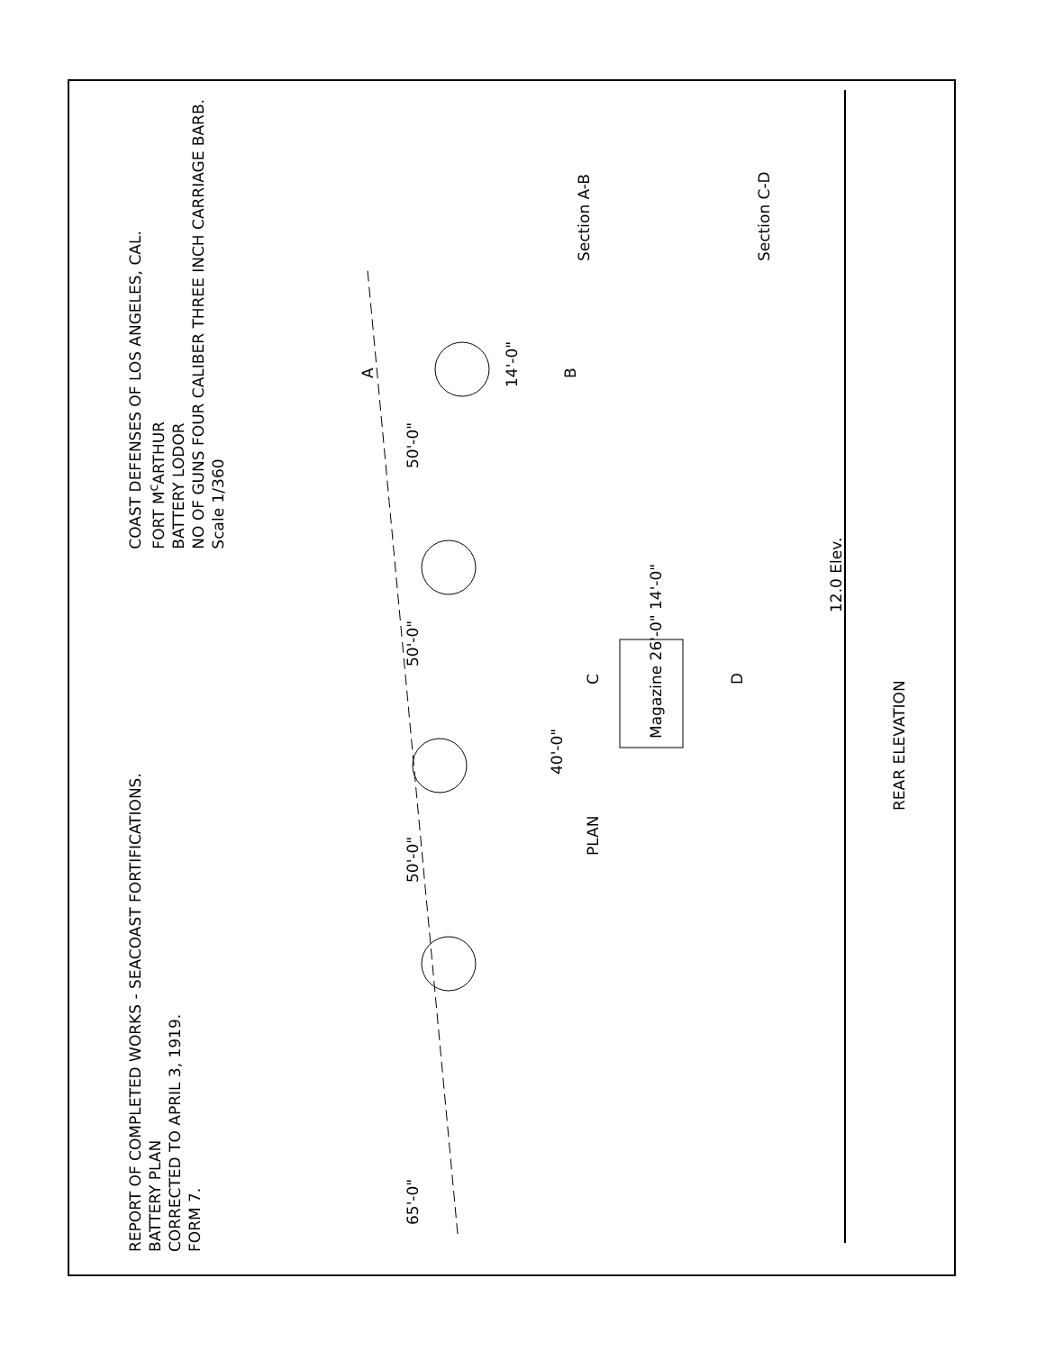REPORT OF COMPLETED WORKS - SEACOAST FORTIFICATIONS.
BATTERY PLAN
CORRECTED TO APRIL 3, 1919.
FORM 7.
COAST DEFENSES OF LOS ANGELES, CAL.
FORT M<sup>c</sup>ARTHUR
BATTERY LODOR
NO OF GUNS FOUR CALIBER THREE INCH CARRIAGE BARB.
Scale 1/360
65'-0" 50'-0" 50'-0" 50'-0"
14'-0"
Magazine 26'-0" 14'-0"
40'-0"
A
B
C
D
PLAN
12.0 Elev.
REAR ELEVATION
Section A-B
Section C-D